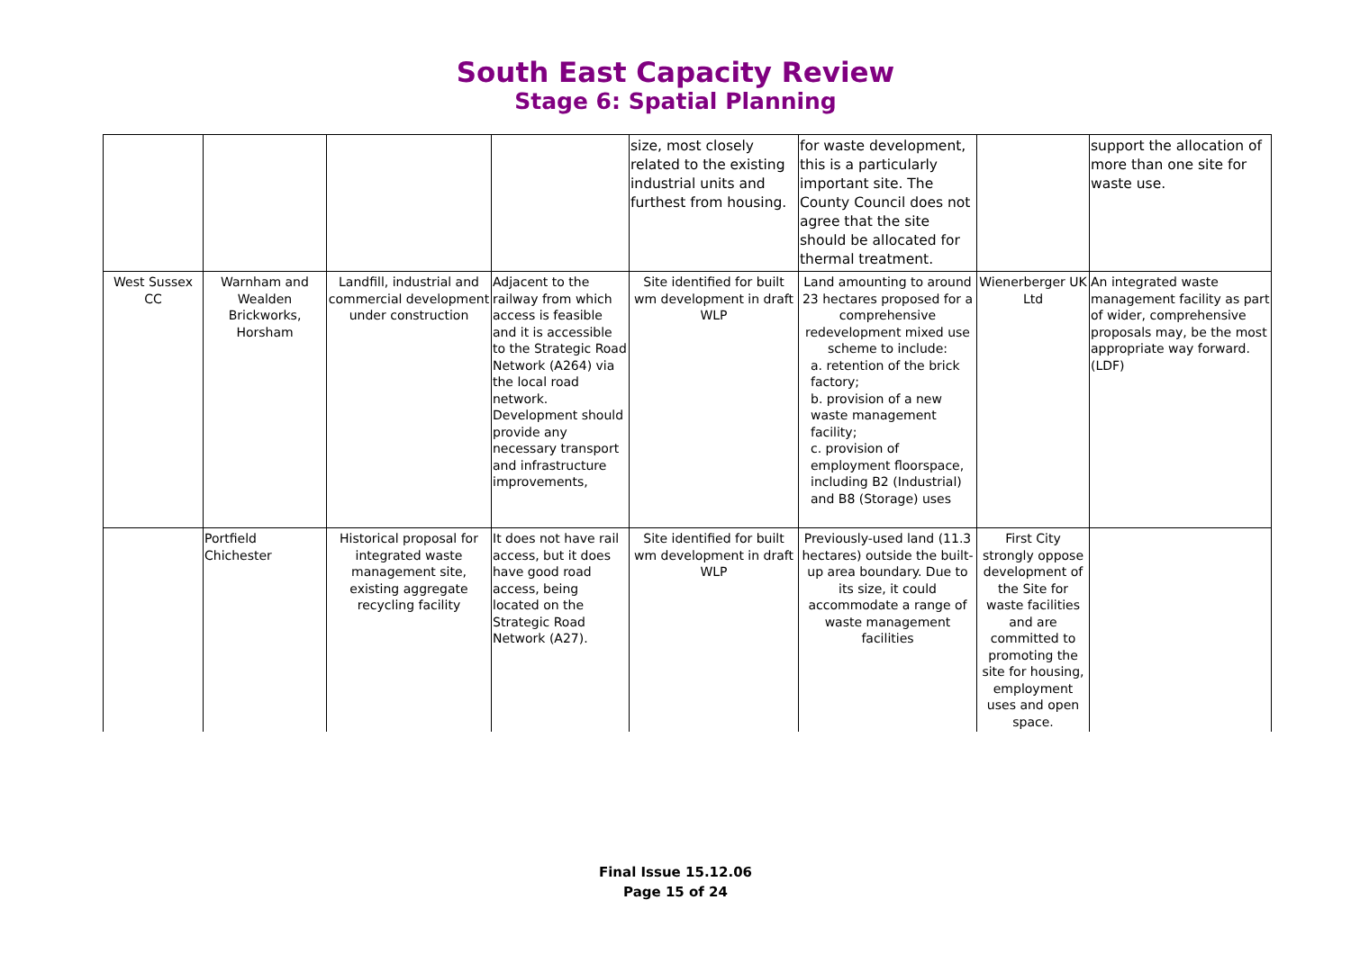South East Capacity Review
Stage 6: Spatial Planning
| | | | | size, most closely related to the existing industrial units and furthest from housing. | for waste development, this is a particularly important site. The County Council does not agree that the site should be allocated for thermal treatment. | | support the allocation of more than one site for waste use. |
| West Sussex CC | Warnham and Wealden Brickworks, Horsham | Landfill, industrial and commercial development under construction | Adjacent to the railway from which access is feasible and it is accessible to the Strategic Road Network (A264) via the local road network. Development should provide any necessary transport and infrastructure improvements, | Site identified for built wm development in draft WLP | Land amounting to around 23 hectares proposed for a comprehensive redevelopment mixed use scheme to include: a. retention of the brick factory; b. provision of a new waste management facility; c. provision of employment floorspace, including B2 (Industrial) and B8 (Storage) uses | Wienerberger UK Ltd | An integrated waste management facility as part of wider, comprehensive proposals may, be the most appropriate way forward.(LDF) |
| | Portfield Chichester | Historical proposal for integrated waste management site, existing aggregate recycling facility | It does not have rail access, but it does have good road access, being located on the Strategic Road Network (A27). | Site identified for built wm development in draft WLP | Previously-used land (11.3 hectares) outside the built-up area boundary. Due to its size, it could accommodate a range of waste management facilities | First City strongly oppose development of the Site for waste facilities and are committed to promoting the site for housing, employment uses and open space. | |
Final Issue 15.12.06
Page 15 of 24